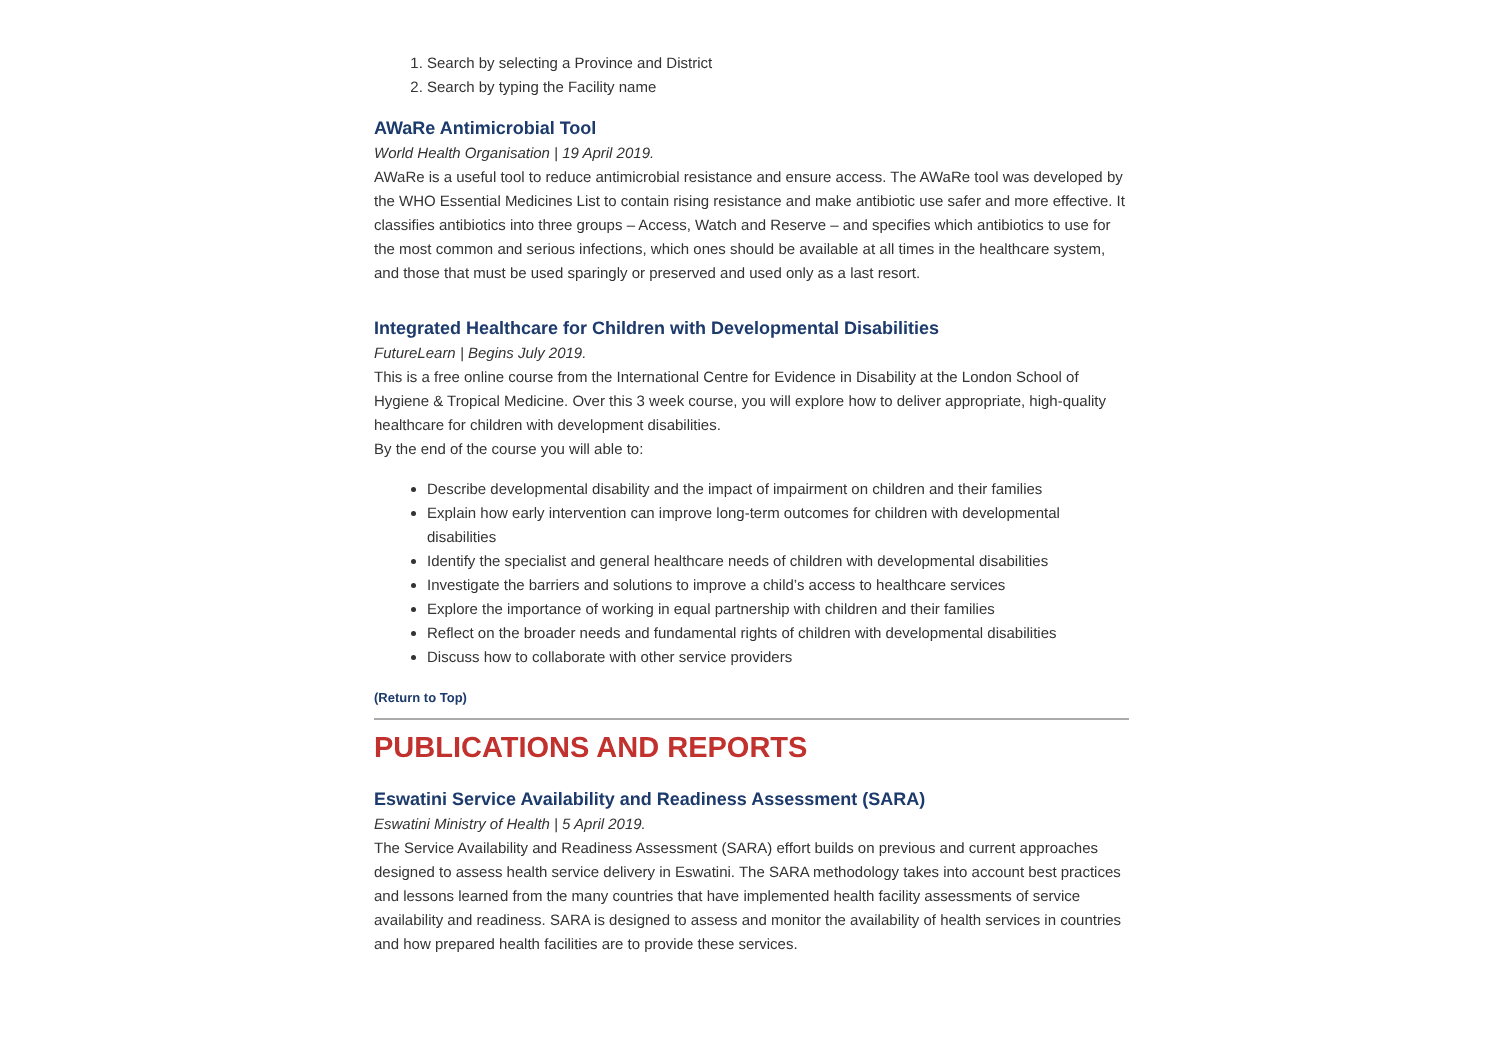1. Search by selecting a Province and District
2. Search by typing the Facility name
AWaRe Antimicrobial Tool
World Health Organisation | 19 April 2019.
AWaRe is a useful tool to reduce antimicrobial resistance and ensure access. The AWaRe tool was developed by the WHO Essential Medicines List to contain rising resistance and make antibiotic use safer and more effective. It classifies antibiotics into three groups – Access, Watch and Reserve – and specifies which antibiotics to use for the most common and serious infections, which ones should be available at all times in the healthcare system, and those that must be used sparingly or preserved and used only as a last resort.
Integrated Healthcare for Children with Developmental Disabilities
FutureLearn | Begins July 2019.
This is a free online course from the International Centre for Evidence in Disability at the London School of Hygiene & Tropical Medicine. Over this 3 week course, you will explore how to deliver appropriate, high-quality healthcare for children with development disabilities.
By the end of the course you will able to:
Describe developmental disability and the impact of impairment on children and their families
Explain how early intervention can improve long-term outcomes for children with developmental disabilities
Identify the specialist and general healthcare needs of children with developmental disabilities
Investigate the barriers and solutions to improve a child’s access to healthcare services
Explore the importance of working in equal partnership with children and their families
Reflect on the broader needs and fundamental rights of children with developmental disabilities
Discuss how to collaborate with other service providers
(Return to Top)
PUBLICATIONS AND REPORTS
Eswatini Service Availability and Readiness Assessment (SARA)
Eswatini Ministry of Health | 5 April 2019.
The Service Availability and Readiness Assessment (SARA) effort builds on previous and current approaches designed to assess health service delivery in Eswatini. The SARA methodology takes into account best practices and lessons learned from the many countries that have implemented health facility assessments of service availability and readiness. SARA is designed to assess and monitor the availability of health services in countries and how prepared health facilities are to provide these services.